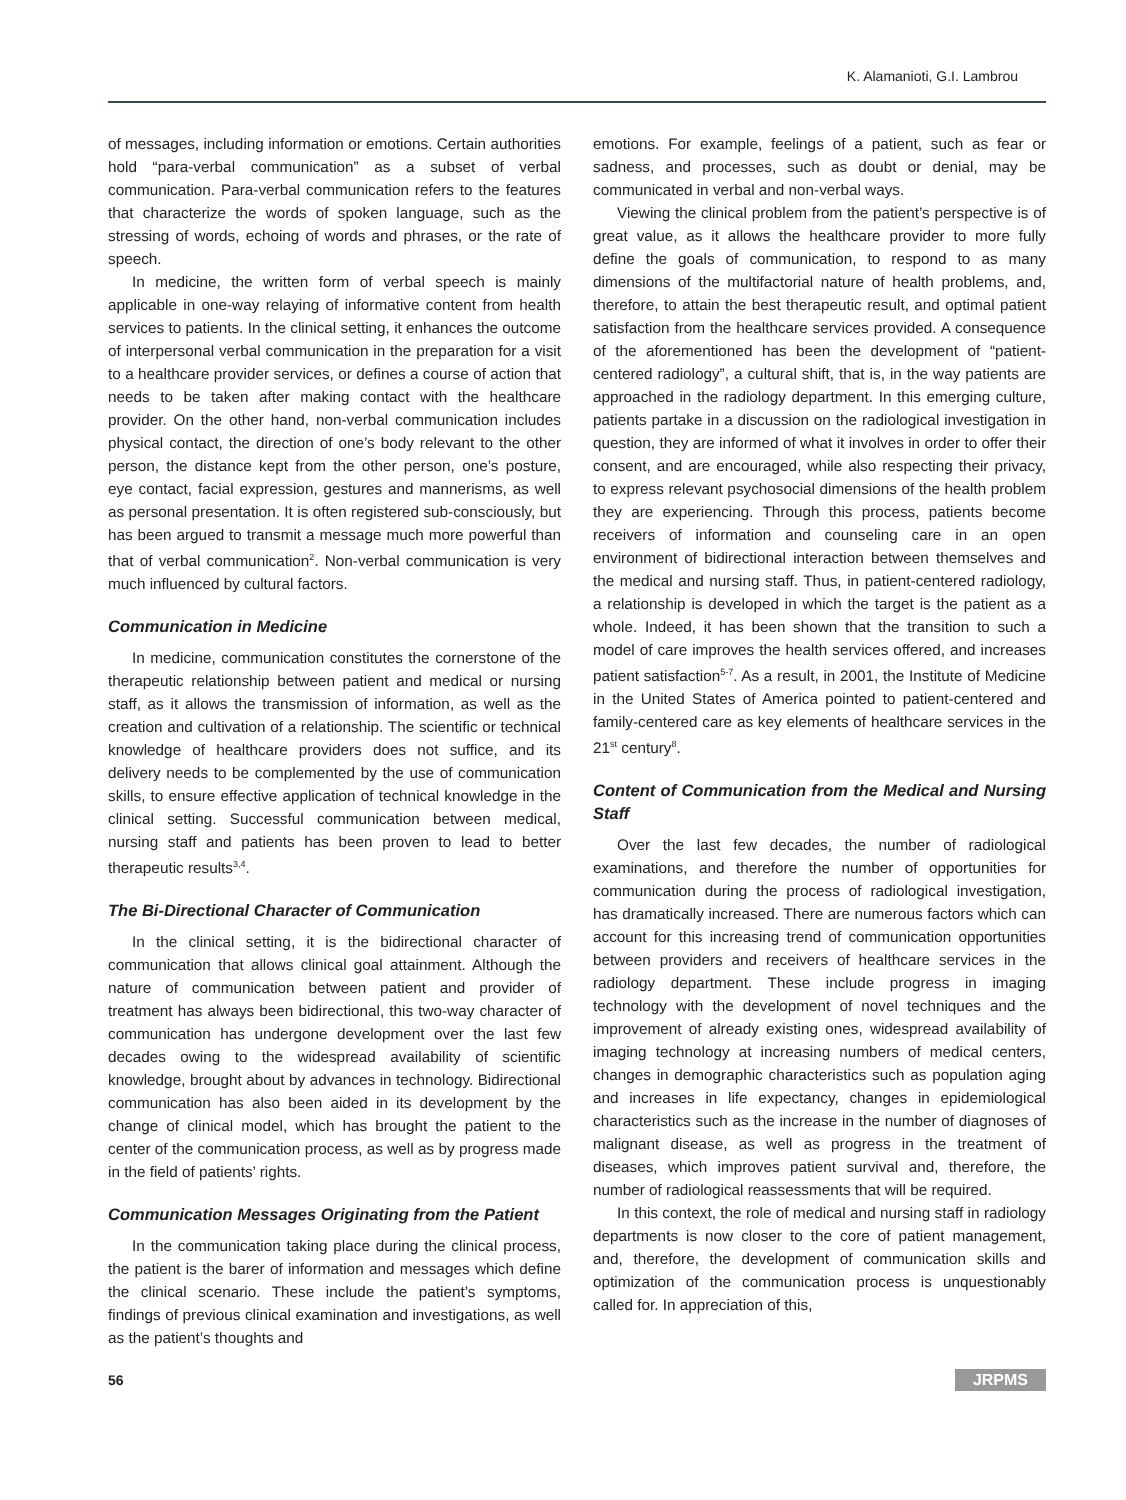K. Alamanioti, G.I. Lambrou
of messages, including information or emotions. Certain authorities hold “para-verbal communication” as a subset of verbal communication. Para-verbal communication refers to the features that characterize the words of spoken language, such as the stressing of words, echoing of words and phrases, or the rate of speech.
In medicine, the written form of verbal speech is mainly applicable in one-way relaying of informative content from health services to patients. In the clinical setting, it enhances the outcome of interpersonal verbal communication in the preparation for a visit to a healthcare provider services, or defines a course of action that needs to be taken after making contact with the healthcare provider. On the other hand, non-verbal communication includes physical contact, the direction of one’s body relevant to the other person, the distance kept from the other person, one’s posture, eye contact, facial expression, gestures and mannerisms, as well as personal presentation. It is often registered sub-consciously, but has been argued to transmit a message much more powerful than that of verbal communication<sup>2</sup>. Non-verbal communication is very much influenced by cultural factors.
Communication in Medicine
In medicine, communication constitutes the cornerstone of the therapeutic relationship between patient and medical or nursing staff, as it allows the transmission of information, as well as the creation and cultivation of a relationship. The scientific or technical knowledge of healthcare providers does not suffice, and its delivery needs to be complemented by the use of communication skills, to ensure effective application of technical knowledge in the clinical setting. Successful communication between medical, nursing staff and patients has been proven to lead to better therapeutic results<sup>3,4</sup>.
The Bi-Directional Character of Communication
In the clinical setting, it is the bidirectional character of communication that allows clinical goal attainment. Although the nature of communication between patient and provider of treatment has always been bidirectional, this two-way character of communication has undergone development over the last few decades owing to the widespread availability of scientific knowledge, brought about by advances in technology. Bidirectional communication has also been aided in its development by the change of clinical model, which has brought the patient to the center of the communication process, as well as by progress made in the field of patients’ rights.
Communication Messages Originating from the Patient
In the communication taking place during the clinical process, the patient is the barer of information and messages which define the clinical scenario. These include the patient’s symptoms, findings of previous clinical examination and investigations, as well as the patient’s thoughts and
emotions. For example, feelings of a patient, such as fear or sadness, and processes, such as doubt or denial, may be communicated in verbal and non-verbal ways.
Viewing the clinical problem from the patient’s perspective is of great value, as it allows the healthcare provider to more fully define the goals of communication, to respond to as many dimensions of the multifactorial nature of health problems, and, therefore, to attain the best therapeutic result, and optimal patient satisfaction from the healthcare services provided. A consequence of the aforementioned has been the development of “patient-centered radiology”, a cultural shift, that is, in the way patients are approached in the radiology department. In this emerging culture, patients partake in a discussion on the radiological investigation in question, they are informed of what it involves in order to offer their consent, and are encouraged, while also respecting their privacy, to express relevant psychosocial dimensions of the health problem they are experiencing. Through this process, patients become receivers of information and counseling care in an open environment of bidirectional interaction between themselves and the medical and nursing staff. Thus, in patient-centered radiology, a relationship is developed in which the target is the patient as a whole. Indeed, it has been shown that the transition to such a model of care improves the health services offered, and increases patient satisfaction<sup>5-7</sup>. As a result, in 2001, the Institute of Medicine in the United States of America pointed to patient-centered and family-centered care as key elements of healthcare services in the 21<sup>st</sup> century<sup>8</sup>.
Content of Communication from the Medical and Nursing Staff
Over the last few decades, the number of radiological examinations, and therefore the number of opportunities for communication during the process of radiological investigation, has dramatically increased. There are numerous factors which can account for this increasing trend of communication opportunities between providers and receivers of healthcare services in the radiology department. These include progress in imaging technology with the development of novel techniques and the improvement of already existing ones, widespread availability of imaging technology at increasing numbers of medical centers, changes in demographic characteristics such as population aging and increases in life expectancy, changes in epidemiological characteristics such as the increase in the number of diagnoses of malignant disease, as well as progress in the treatment of diseases, which improves patient survival and, therefore, the number of radiological reassessments that will be required.
In this context, the role of medical and nursing staff in radiology departments is now closer to the core of patient management, and, therefore, the development of communication skills and optimization of the communication process is unquestionably called for. In appreciation of this,
56 JRPMS